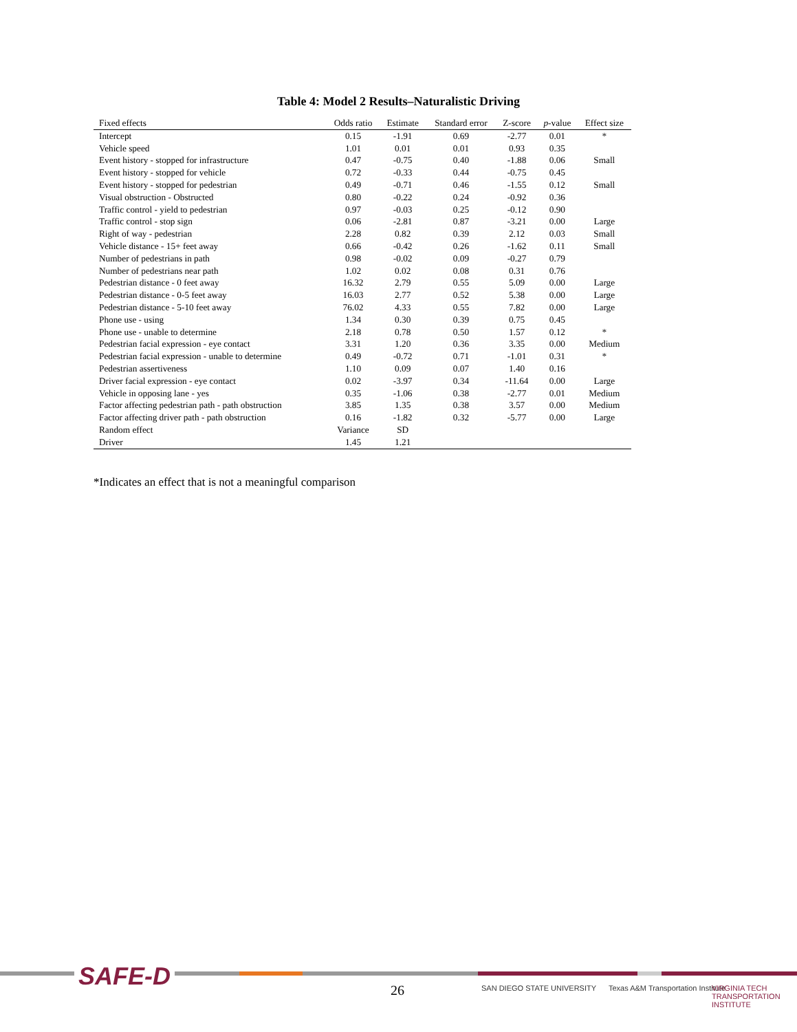Table 4: Model 2 Results–Naturalistic Driving
| Fixed effects | Odds ratio | Estimate | Standard error | Z-score | p -value | Effect size |
| --- | --- | --- | --- | --- | --- | --- |
| Intercept | 0.15 | -1.91 | 0.69 | -2.77 | 0.01 | * |
| Vehicle speed | 1.01 | 0.01 | 0.01 | 0.93 | 0.35 | |
| Event history - stopped for infrastructure | 0.47 | -0.75 | 0.40 | -1.88 | 0.06 | Small |
| Event history - stopped for vehicle | 0.72 | -0.33 | 0.44 | -0.75 | 0.45 | |
| Event history - stopped for pedestrian | 0.49 | -0.71 | 0.46 | -1.55 | 0.12 | Small |
| Visual obstruction - Obstructed | 0.80 | -0.22 | 0.24 | -0.92 | 0.36 | |
| Traffic control - yield to pedestrian | 0.97 | -0.03 | 0.25 | -0.12 | 0.90 | |
| Traffic control - stop sign | 0.06 | -2.81 | 0.87 | -3.21 | 0.00 | Large |
| Right of way - pedestrian | 2.28 | 0.82 | 0.39 | 2.12 | 0.03 | Small |
| Vehicle distance - 15+ feet away | 0.66 | -0.42 | 0.26 | -1.62 | 0.11 | Small |
| Number of pedestrians in path | 0.98 | -0.02 | 0.09 | -0.27 | 0.79 | |
| Number of pedestrians near path | 1.02 | 0.02 | 0.08 | 0.31 | 0.76 | |
| Pedestrian distance - 0 feet away | 16.32 | 2.79 | 0.55 | 5.09 | 0.00 | Large |
| Pedestrian distance - 0-5 feet away | 16.03 | 2.77 | 0.52 | 5.38 | 0.00 | Large |
| Pedestrian distance - 5-10 feet away | 76.02 | 4.33 | 0.55 | 7.82 | 0.00 | Large |
| Phone use - using | 1.34 | 0.30 | 0.39 | 0.75 | 0.45 | |
| Phone use - unable to determine | 2.18 | 0.78 | 0.50 | 1.57 | 0.12 | * |
| Pedestrian facial expression - eye contact | 3.31 | 1.20 | 0.36 | 3.35 | 0.00 | Medium |
| Pedestrian facial expression - unable to determine | 0.49 | -0.72 | 0.71 | -1.01 | 0.31 | * |
| Pedestrian assertiveness | 1.10 | 0.09 | 0.07 | 1.40 | 0.16 | |
| Driver facial expression - eye contact | 0.02 | -3.97 | 0.34 | -11.64 | 0.00 | Large |
| Vehicle in opposing lane - yes | 0.35 | -1.06 | 0.38 | -2.77 | 0.01 | Medium |
| Factor affecting pedestrian path - path obstruction | 3.85 | 1.35 | 0.38 | 3.57 | 0.00 | Medium |
| Factor affecting driver path - path obstruction | 0.16 | -1.82 | 0.32 | -5.77 | 0.00 | Large |
| Random effect | Variance | SD | | | | |
| Driver | 1.45 | 1.21 | | | | |
*Indicates an effect that is not a meaningful comparison
SAFE-D 26 SAN DIEGO STATE UNIVERSITY
Texas A&M Transportation Institute
VIRGINIA TECH TRANSPORTATION INSTITUTE